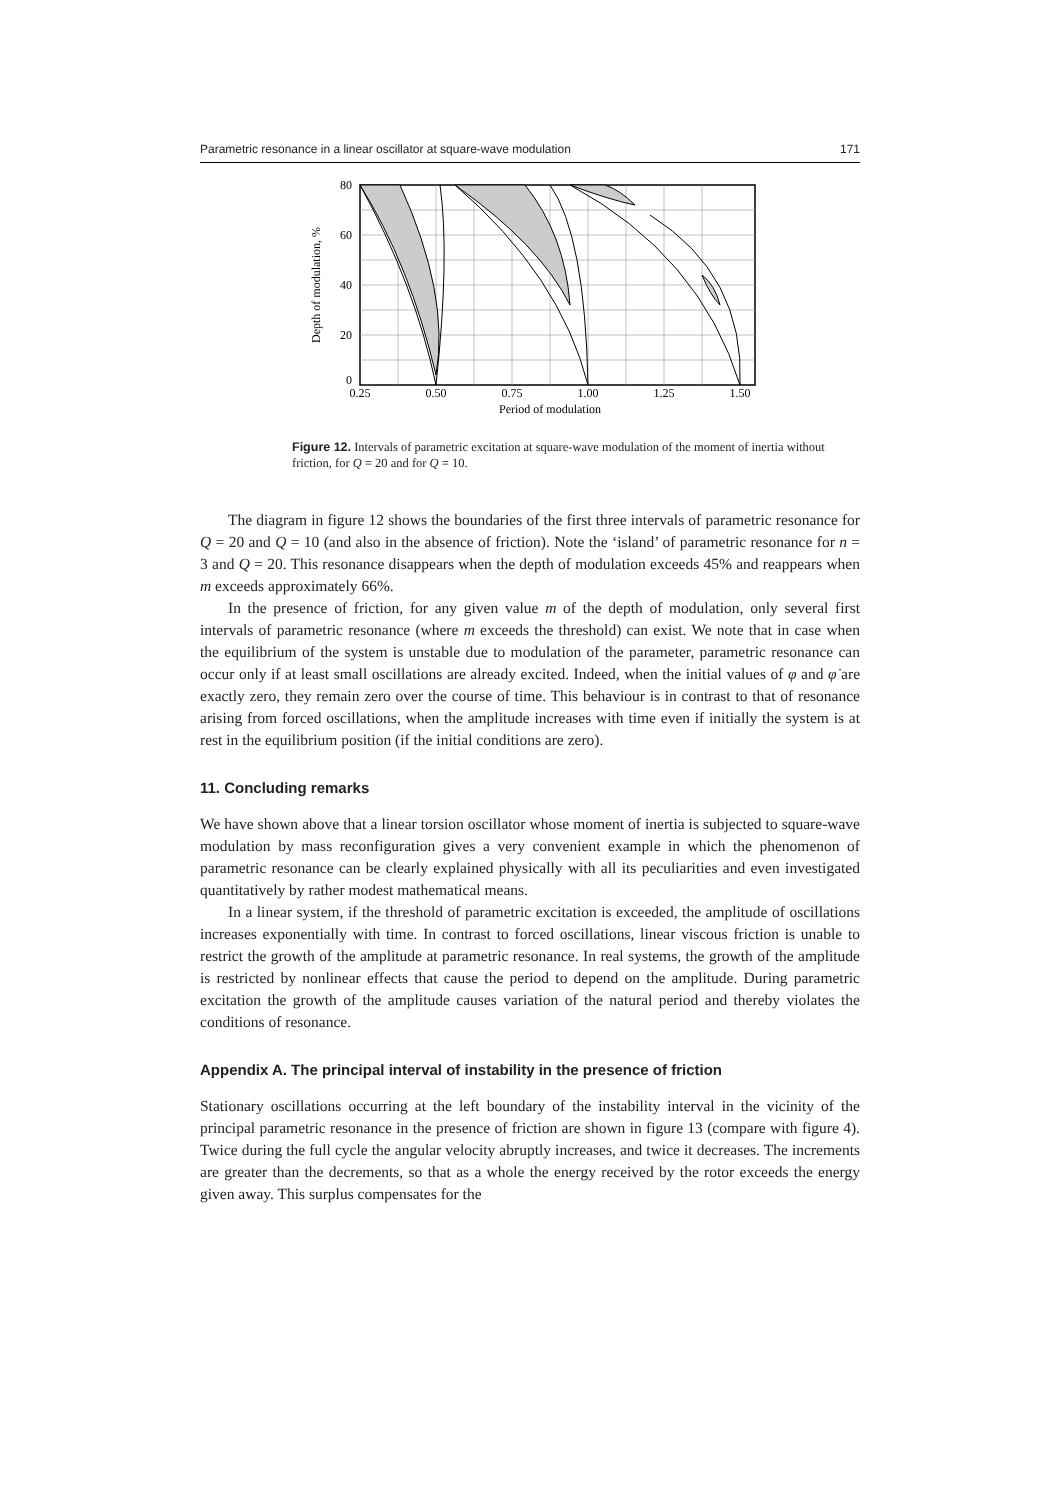Parametric resonance in a linear oscillator at square-wave modulation 171
80
60
40
20
0
0.25
0.50
0.75
1.00
1.25
1.50
Period of modulation
Depth of modulation, %
Figure 12. Intervals of parametric excitation at square-wave modulation of the moment of inertia without friction, for Q = 20 and for Q = 10.
The diagram in figure 12 shows the boundaries of the first three intervals of parametric resonance for Q = 20 and Q = 10 (and also in the absence of friction). Note the ‘island’ of parametric resonance for n = 3 and Q = 20. This resonance disappears when the depth of modulation exceeds 45% and reappears when m exceeds approximately 66%.
In the presence of friction, for any given value m of the depth of modulation, only several first intervals of parametric resonance (where m exceeds the threshold) can exist. We note that in case when the equilibrium of the system is unstable due to modulation of the parameter, parametric resonance can occur only if at least small oscillations are already excited. Indeed, when the initial values of φ and φ̇ are exactly zero, they remain zero over the course of time. This behaviour is in contrast to that of resonance arising from forced oscillations, when the amplitude increases with time even if initially the system is at rest in the equilibrium position (if the initial conditions are zero).
11. Concluding remarks
We have shown above that a linear torsion oscillator whose moment of inertia is subjected to square-wave modulation by mass reconfiguration gives a very convenient example in which the phenomenon of parametric resonance can be clearly explained physically with all its peculiarities and even investigated quantitatively by rather modest mathematical means.
In a linear system, if the threshold of parametric excitation is exceeded, the amplitude of oscillations increases exponentially with time. In contrast to forced oscillations, linear viscous friction is unable to restrict the growth of the amplitude at parametric resonance. In real systems, the growth of the amplitude is restricted by nonlinear effects that cause the period to depend on the amplitude. During parametric excitation the growth of the amplitude causes variation of the natural period and thereby violates the conditions of resonance.
Appendix A. The principal interval of instability in the presence of friction
Stationary oscillations occurring at the left boundary of the instability interval in the vicinity of the principal parametric resonance in the presence of friction are shown in figure 13 (compare with figure 4). Twice during the full cycle the angular velocity abruptly increases, and twice it decreases. The increments are greater than the decrements, so that as a whole the energy received by the rotor exceeds the energy given away. This surplus compensates for the